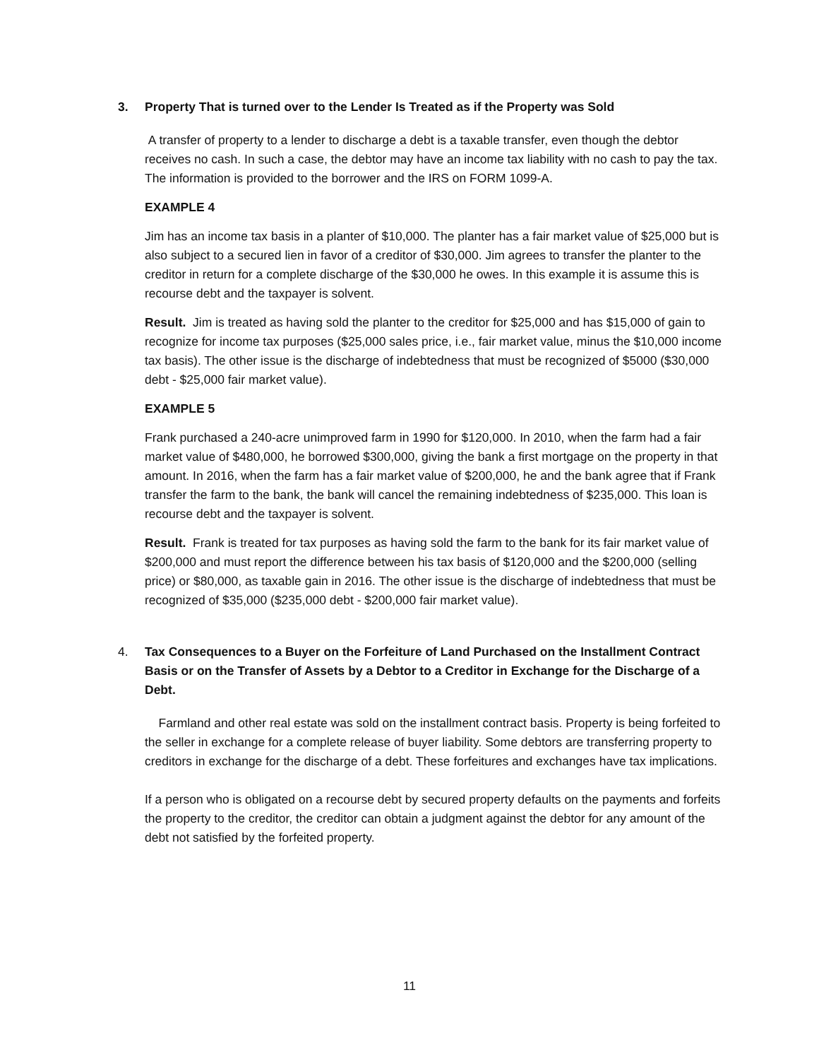3. Property That is turned over to the Lender Is Treated as if the Property was Sold
A transfer of property to a lender to discharge a debt is a taxable transfer, even though the debtor receives no cash. In such a case, the debtor may have an income tax liability with no cash to pay the tax. The information is provided to the borrower and the IRS on FORM 1099-A.
EXAMPLE 4
Jim has an income tax basis in a planter of $10,000. The planter has a fair market value of $25,000 but is also subject to a secured lien in favor of a creditor of $30,000. Jim agrees to transfer the planter to the creditor in return for a complete discharge of the $30,000 he owes. In this example it is assume this is recourse debt and the taxpayer is solvent.
Result. Jim is treated as having sold the planter to the creditor for $25,000 and has $15,000 of gain to recognize for income tax purposes ($25,000 sales price, i.e., fair market value, minus the $10,000 income tax basis). The other issue is the discharge of indebtedness that must be recognized of $5000 ($30,000 debt - $25,000 fair market value).
EXAMPLE 5
Frank purchased a 240-acre unimproved farm in 1990 for $120,000. In 2010, when the farm had a fair market value of $480,000, he borrowed $300,000, giving the bank a first mortgage on the property in that amount. In 2016, when the farm has a fair market value of $200,000, he and the bank agree that if Frank transfer the farm to the bank, the bank will cancel the remaining indebtedness of $235,000. This loan is recourse debt and the taxpayer is solvent.
Result. Frank is treated for tax purposes as having sold the farm to the bank for its fair market value of $200,000 and must report the difference between his tax basis of $120,000 and the $200,000 (selling price) or $80,000, as taxable gain in 2016. The other issue is the discharge of indebtedness that must be recognized of $35,000 ($235,000 debt - $200,000 fair market value).
4. Tax Consequences to a Buyer on the Forfeiture of Land Purchased on the Installment Contract Basis or on the Transfer of Assets by a Debtor to a Creditor in Exchange for the Discharge of a Debt.
Farmland and other real estate was sold on the installment contract basis. Property is being forfeited to the seller in exchange for a complete release of buyer liability. Some debtors are transferring property to creditors in exchange for the discharge of a debt. These forfeitures and exchanges have tax implications.
If a person who is obligated on a recourse debt by secured property defaults on the payments and forfeits the property to the creditor, the creditor can obtain a judgment against the debtor for any amount of the debt not satisfied by the forfeited property.
11